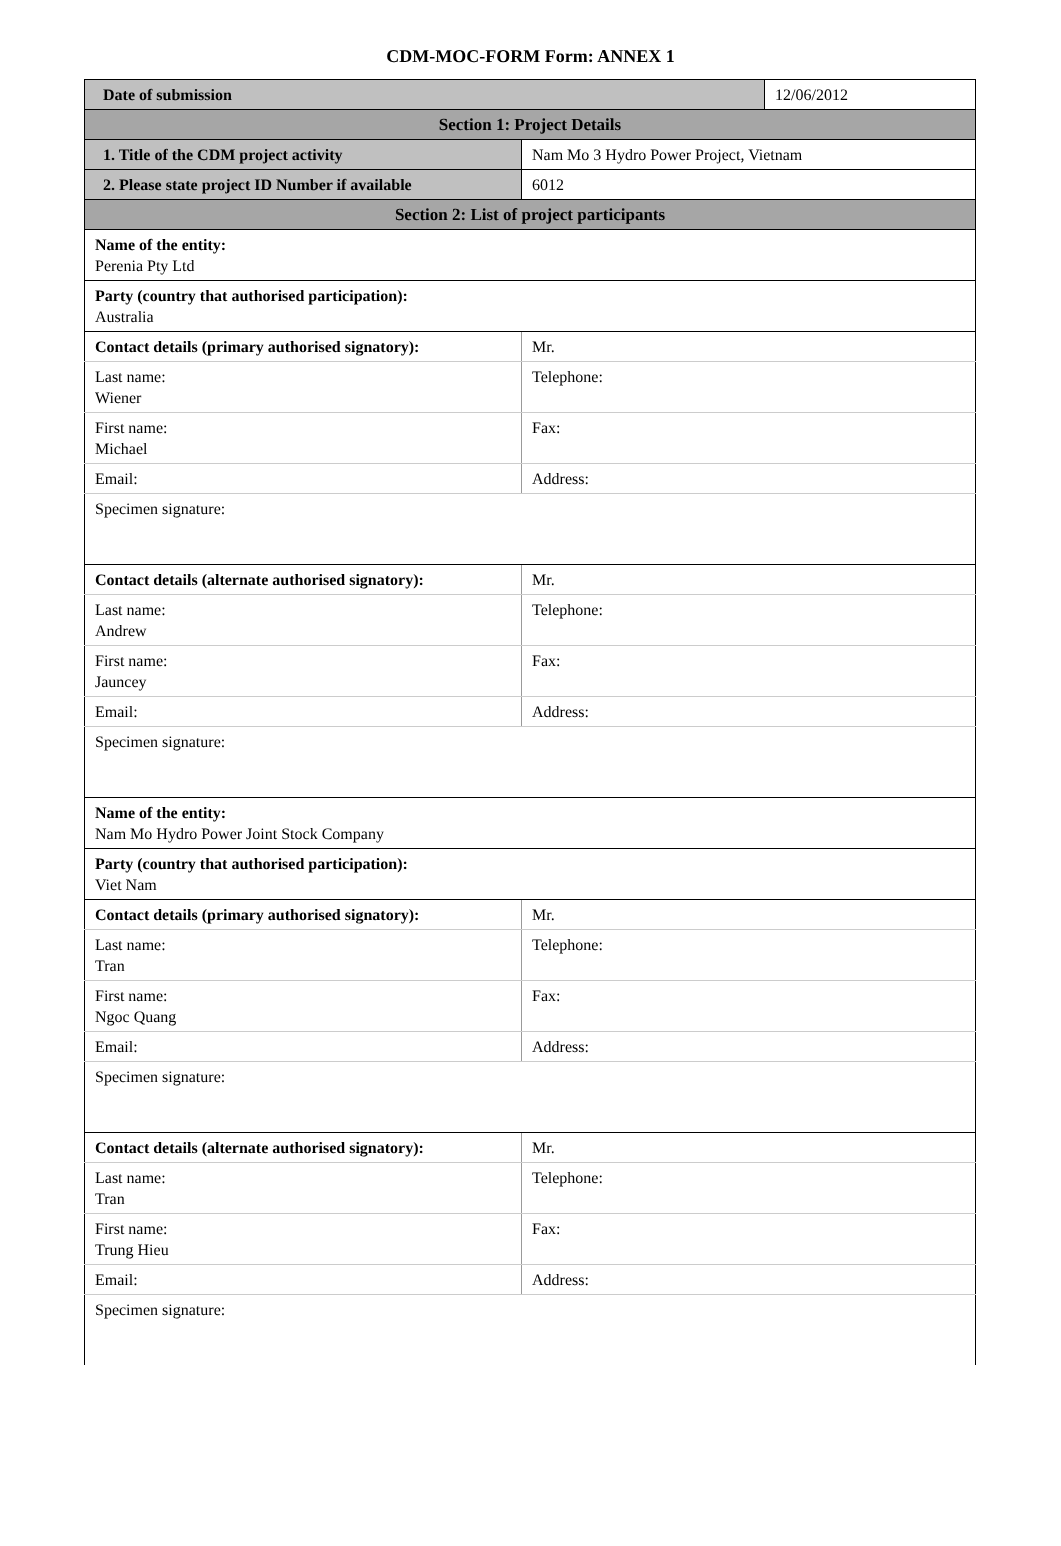CDM-MOC-FORM Form: ANNEX 1
| Date of submission | | 12/06/2012 |
| Section 1: Project Details | | |
| 1. Title of the CDM project activity | Nam Mo 3 Hydro Power Project, Vietnam | |
| 2. Please state project ID Number if available | 6012 | |
| Section 2: List of project participants | | |
| Name of the entity: Perenia Pty Ltd | | |
| Party (country that authorised participation): Australia | | |
| Contact details (primary authorised signatory): | Mr. | |
| Last name: Wiener | Telephone: | |
| First name: Michael | Fax: | |
| Email: | Address: | |
| Specimen signature: | | |
| Contact details (alternate authorised signatory): | Mr. | |
| Last name: Andrew | Telephone: | |
| First name: Jauncey | Fax: | |
| Email: | Address: | |
| Specimen signature: | | |
| Name of the entity: Nam Mo Hydro Power Joint Stock Company | | |
| Party (country that authorised participation): Viet Nam | | |
| Contact details (primary authorised signatory): | Mr. | |
| Last name: Tran | Telephone: | |
| First name: Ngoc Quang | Fax: | |
| Email: | Address: | |
| Specimen signature: | | |
| Contact details (alternate authorised signatory): | Mr. | |
| Last name: Tran | Telephone: | |
| First name: Trung Hieu | Fax: | |
| Email: | Address: | |
| Specimen signature: | | |